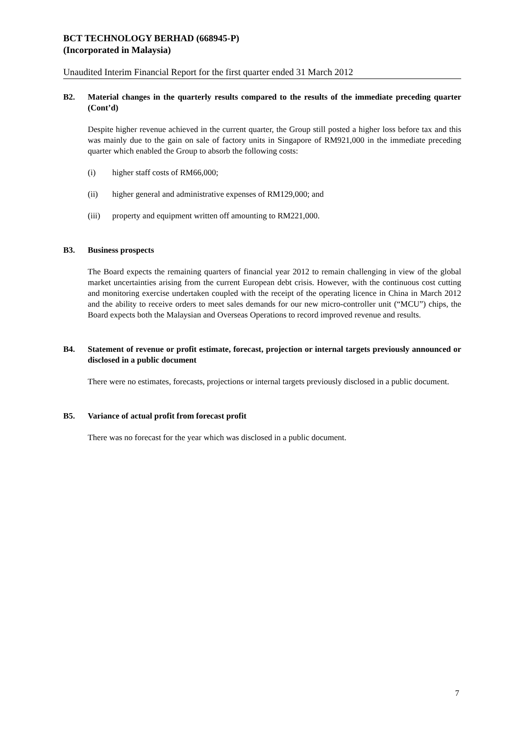BCT TECHNOLOGY BERHAD (668945-P)
(Incorporated in Malaysia)
Unaudited Interim Financial Report for the first quarter ended 31 March 2012
B2. Material changes in the quarterly results compared to the results of the immediate preceding quarter (Cont’d)
Despite higher revenue achieved in the current quarter, the Group still posted a higher loss before tax and this was mainly due to the gain on sale of factory units in Singapore of RM921,000 in the immediate preceding quarter which enabled the Group to absorb the following costs:
(i) higher staff costs of RM66,000;
(ii) higher general and administrative expenses of RM129,000; and
(iii)
property and equipment written off amounting to RM221,000.
B3. Business prospects
The Board expects the remaining quarters of financial year 2012 to remain challenging in view of the global market uncertainties arising from the current European debt crisis. However, with the continuous cost cutting and monitoring exercise undertaken coupled with the receipt of the operating licence in China in March 2012 and the ability to receive orders to meet sales demands for our new micro-controller unit (“MCU”) chips, the Board expects both the Malaysian and Overseas Operations to record improved revenue and results.
B4. Statement of revenue or profit estimate, forecast, projection or internal targets previously announced or disclosed in a public document
There were no estimates, forecasts, projections or internal targets previously disclosed in a public document.
B5. Variance of actual profit from forecast profit
There was no forecast for the year which was disclosed in a public document.
7